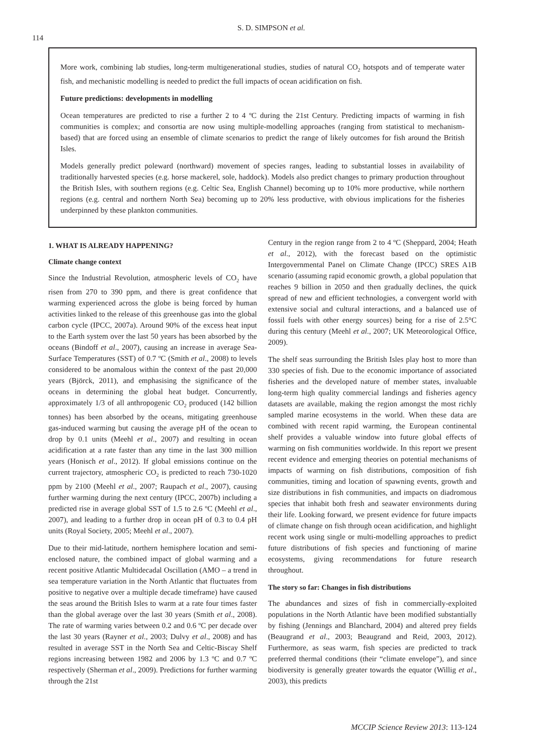114
S. D. SIMPSON et al.
More work, combining lab studies, long-term multigenerational studies, studies of natural CO<sub>2</sub> hotspots and of temperate water fish, and mechanistic modelling is needed to predict the full impacts of ocean acidification on fish.
Future predictions: developments in modelling
Ocean temperatures are predicted to rise a further 2 to 4 ºC during the 21st Century. Predicting impacts of warming in fish communities is complex; and consortia are now using multiple-modelling approaches (ranging from statistical to mechanism-based) that are forced using an ensemble of climate scenarios to predict the range of likely outcomes for fish around the British Isles.
Models generally predict poleward (northward) movement of species ranges, leading to substantial losses in availability of traditionally harvested species (e.g. horse mackerel, sole, haddock). Models also predict changes to primary production throughout the British Isles, with southern regions (e.g. Celtic Sea, English Channel) becoming up to 10% more productive, while northern regions (e.g. central and northern North Sea) becoming up to 20% less productive, with obvious implications for the fisheries underpinned by these plankton communities.
1. WHAT IS ALREADY HAPPENING?
Climate change context
Since the Industrial Revolution, atmospheric levels of CO<sub>2</sub> have risen from 270 to 390 ppm, and there is great confidence that warming experienced across the globe is being forced by human activities linked to the release of this greenhouse gas into the global carbon cycle (IPCC, 2007a). Around 90% of the excess heat input to the Earth system over the last 50 years has been absorbed by the oceans (Bindoff et al., 2007), causing an increase in average Sea-Surface Temperatures (SST) of 0.7 ºC (Smith et al., 2008) to levels considered to be anomalous within the context of the past 20,000 years (Björck, 2011), and emphasising the significance of the oceans in determining the global heat budget. Concurrently, approximately 1/3 of all anthropogenic CO<sub>2</sub> produced (142 billion tonnes) has been absorbed by the oceans, mitigating greenhouse gas-induced warming but causing the average pH of the ocean to drop by 0.1 units (Meehl et al., 2007) and resulting in ocean acidification at a rate faster than any time in the last 300 million years (Honisch et al., 2012). If global emissions continue on the current trajectory, atmospheric CO<sub>2</sub> is predicted to reach 730-1020 ppm by 2100 (Meehl et al., 2007; Raupach et al., 2007), causing further warming during the next century (IPCC, 2007b) including a predicted rise in average global SST of 1.5 to 2.6 ºC (Meehl et al., 2007), and leading to a further drop in ocean pH of 0.3 to 0.4 pH units (Royal Society, 2005; Meehl et al., 2007).
Due to their mid-latitude, northern hemisphere location and semi-enclosed nature, the combined impact of global warming and a recent positive Atlantic Multidecadal Oscillation (AMO – a trend in sea temperature variation in the North Atlantic that fluctuates from positive to negative over a multiple decade timeframe) have caused the seas around the British Isles to warm at a rate four times faster than the global average over the last 30 years (Smith et al., 2008). The rate of warming varies between 0.2 and 0.6 ºC per decade over the last 30 years (Rayner et al., 2003; Dulvy et al., 2008) and has resulted in average SST in the North Sea and Celtic-Biscay Shelf regions increasing between 1982 and 2006 by 1.3 ºC and 0.7 ºC respectively (Sherman et al., 2009). Predictions for further warming through the 21st
Century in the region range from 2 to 4 ºC (Sheppard, 2004; Heath et al., 2012), with the forecast based on the optimistic Intergovernmental Panel on Climate Change (IPCC) SRES A1B scenario (assuming rapid economic growth, a global population that reaches 9 billion in 2050 and then gradually declines, the quick spread of new and efficient technologies, a convergent world with extensive social and cultural interactions, and a balanced use of fossil fuels with other energy sources) being for a rise of 2.5°C during this century (Meehl et al., 2007; UK Meteorological Office, 2009).
The shelf seas surrounding the British Isles play host to more than 330 species of fish. Due to the economic importance of associated fisheries and the developed nature of member states, invaluable long-term high quality commercial landings and fisheries agency datasets are available, making the region amongst the most richly sampled marine ecosystems in the world. When these data are combined with recent rapid warming, the European continental shelf provides a valuable window into future global effects of warming on fish communities worldwide. In this report we present recent evidence and emerging theories on potential mechanisms of impacts of warming on fish distributions, composition of fish communities, timing and location of spawning events, growth and size distributions in fish communities, and impacts on diadromous species that inhabit both fresh and seawater environments during their life. Looking forward, we present evidence for future impacts of climate change on fish through ocean acidification, and highlight recent work using single or multi-modelling approaches to predict future distributions of fish species and functioning of marine ecosystems, giving recommendations for future research throughout.
The story so far: Changes in fish distributions
The abundances and sizes of fish in commercially-exploited populations in the North Atlantic have been modified substantially by fishing (Jennings and Blanchard, 2004) and altered prey fields (Beaugrand et al., 2003; Beaugrand and Reid, 2003, 2012). Furthermore, as seas warm, fish species are predicted to track preferred thermal conditions (their “climate envelope”), and since biodiversity is generally greater towards the equator (Willig et al., 2003), this predicts
MCCIP Science Review 2013: 113-124